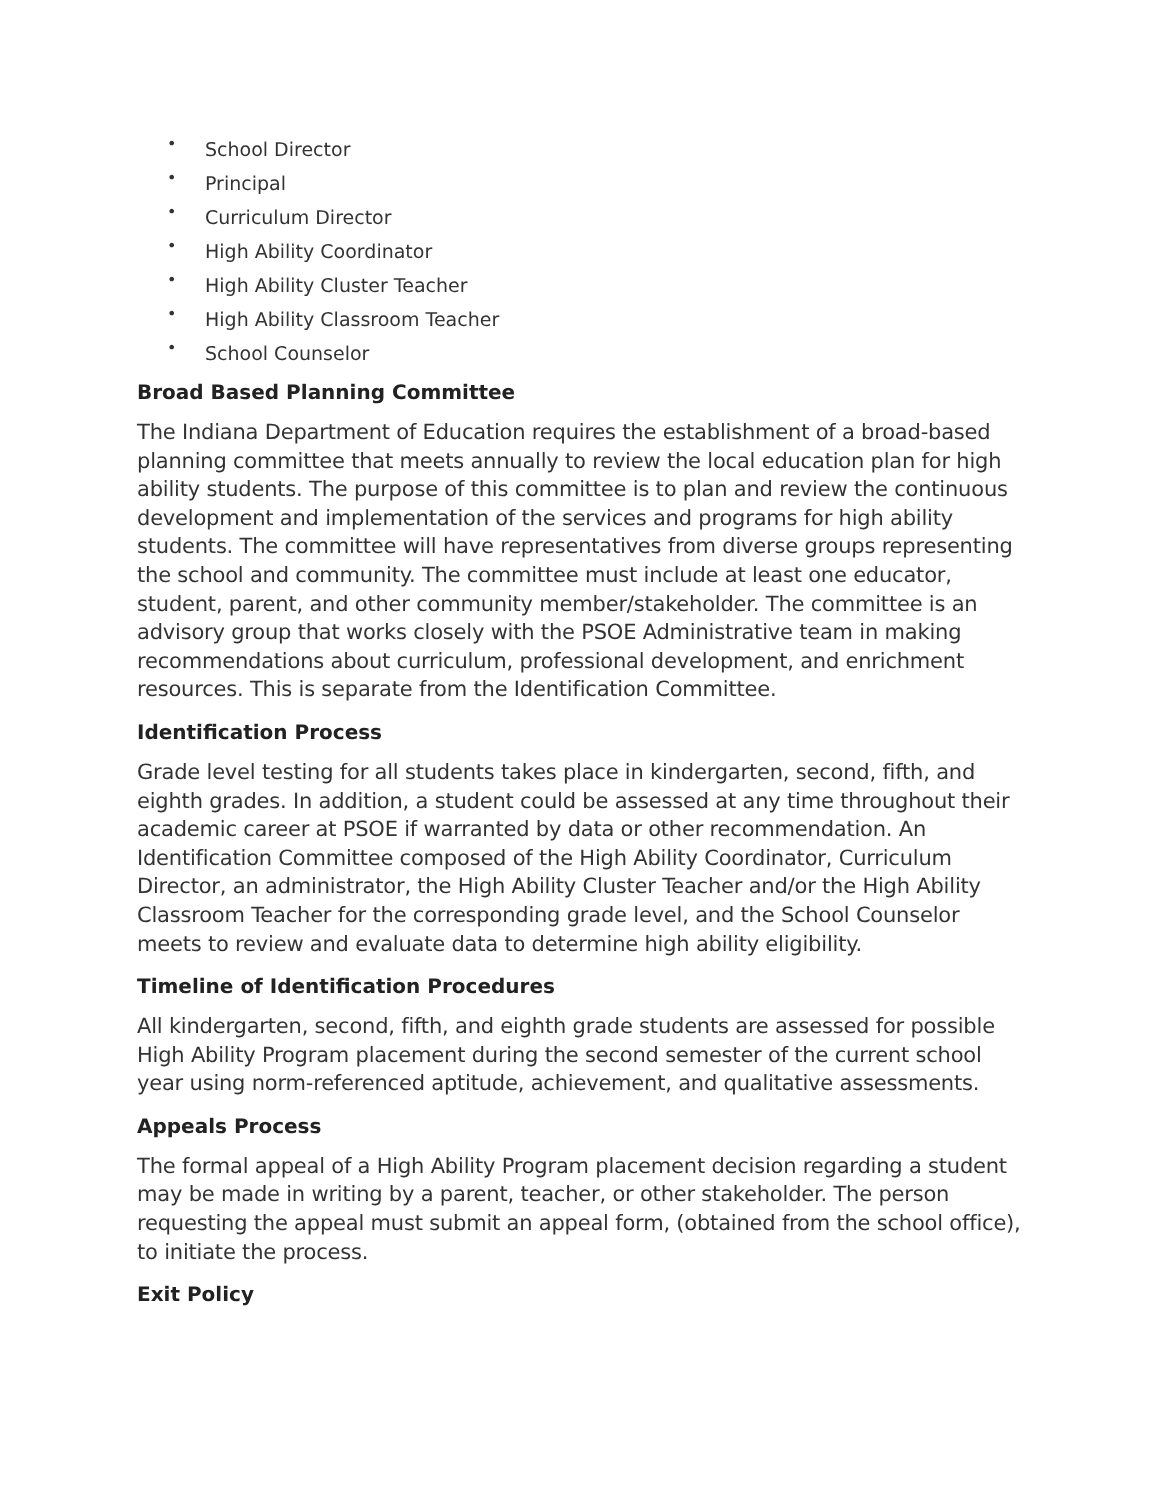• School Director
• Principal
• Curriculum Director
• High Ability Coordinator
• High Ability Cluster Teacher
• High Ability Classroom Teacher
• School Counselor
Broad Based Planning Committee
The Indiana Department of Education requires the establishment of a broad-based planning committee that meets annually to review the local education plan for high ability students. The purpose of this committee is to plan and review the continuous development and implementation of the services and programs for high ability students. The committee will have representatives from diverse groups representing the school and community. The committee must include at least one educator, student, parent, and other community member/stakeholder. The committee is an advisory group that works closely with the PSOE Administrative team in making recommendations about curriculum, professional development, and enrichment resources. This is separate from the Identification Committee.
Identification Process
Grade level testing for all students takes place in kindergarten, second, fifth, and eighth grades. In addition, a student could be assessed at any time throughout their academic career at PSOE if warranted by data or other recommendation. An Identification Committee composed of the High Ability Coordinator, Curriculum Director, an administrator, the High Ability Cluster Teacher and/or the High Ability Classroom Teacher for the corresponding grade level, and the School Counselor meets to review and evaluate data to determine high ability eligibility.
Timeline of Identification Procedures
All kindergarten, second, fifth, and eighth grade students are assessed for possible High Ability Program placement during the second semester of the current school year using norm-referenced aptitude, achievement, and qualitative assessments.
Appeals Process
The formal appeal of a High Ability Program placement decision regarding a student may be made in writing by a parent, teacher, or other stakeholder. The person requesting the appeal must submit an appeal form, (obtained from the school office), to initiate the process.
Exit Policy